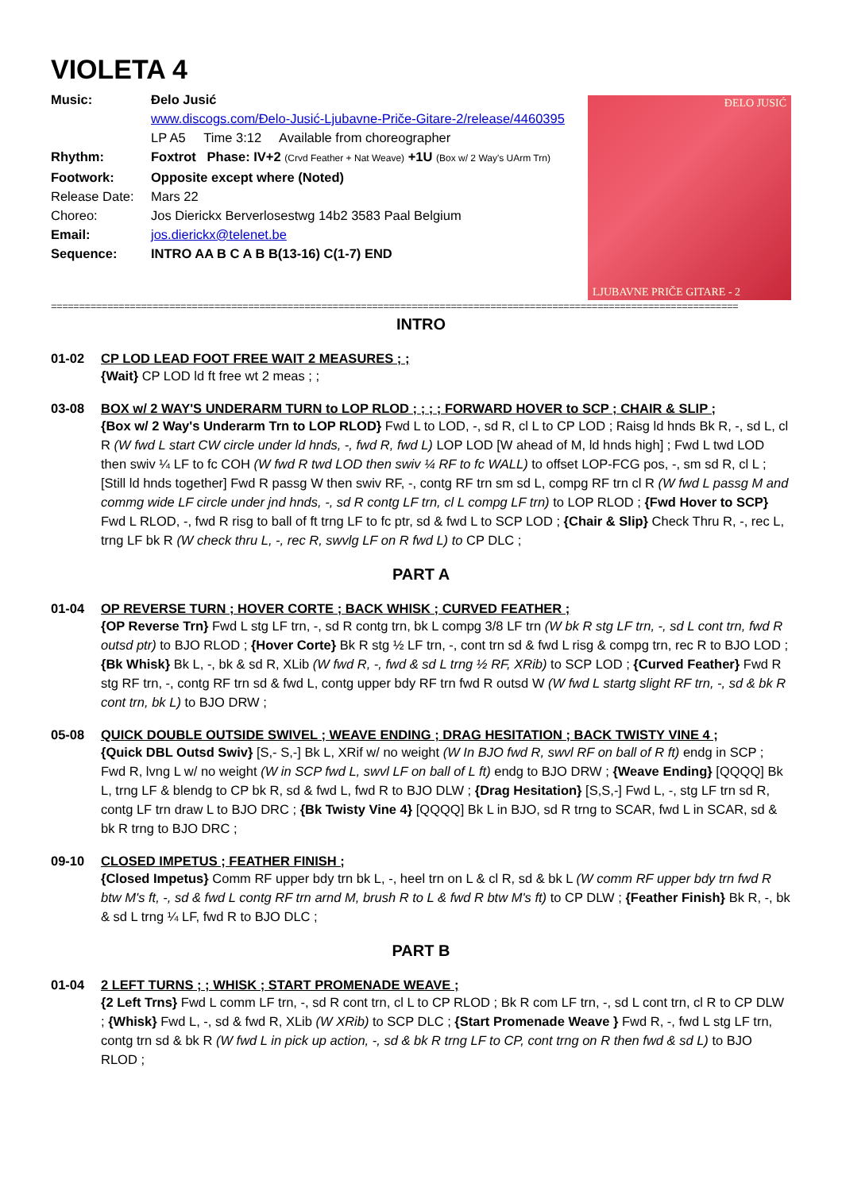VIOLETA 4
Music: Đelo Jusić
www.discogs.com/Đelo-Jusić-Ljubavne-Priče-Gitare-2/release/4460395
LP A5 Time 3:12 Available from choreographer
Rhythm: Foxtrot Phase: IV+2 (Crvd Feather + Nat Weave) +1U (Box w/ 2 Way's UArm Trn)
Footwork: Opposite except where (Noted)
Release Date:
Mars 22
Choreo: Jos Dierickx Berverlosestwg 14b2 3583 Paal Belgium
Email: jos.dierickx@telenet.be
Sequence: INTRO AA B C A B B(13-16) C(1-7) END
ĐELO JUSIĆ
LJUBAVNE PRIČE GITARE - 2
==========================================================================================================================
INTRO
01-02 CP LOD LEAD FOOT FREE WAIT 2 MEASURES ; ;
{Wait} CP LOD ld ft free wt 2 meas ; ;
03-08 BOX w/ 2 WAY'S UNDERARM TURN to LOP RLOD ; ; ; ; FORWARD HOVER to SCP ; CHAIR & SLIP ;
{Box w/ 2 Way's Underarm Trn to LOP RLOD} Fwd L to LOD, -, sd R, cl L to CP LOD ; Raisg ld hnds Bk R, -, sd L, cl R (W fwd L start CW circle under ld hnds, -, fwd R, fwd L) LOP LOD [W ahead of M, ld hnds high] ; Fwd L twd LOD then swiv ¼ LF to fc COH (W fwd R twd LOD then swiv ¼ RF to fc WALL) to offset LOP-FCG pos, -, sm sd R, cl L ; [Still ld hnds together] Fwd R passg W then swiv RF, -, contg RF trn sm sd L, compg RF trn cl R (W fwd L passg M and commg wide LF circle under jnd hnds, -, sd R contg LF trn, cl L compg LF trn) to LOP RLOD ; {Fwd Hover to SCP} Fwd L RLOD, -, fwd R risg to ball of ft trng LF to fc ptr, sd & fwd L to SCP LOD ; {Chair & Slip} Check Thru R, -, rec L, trng LF bk R (W check thru L, -, rec R, swvlg LF on R fwd L) to CP DLC ;
PART A
01-04 OP REVERSE TURN ; HOVER CORTE ; BACK WHISK ; CURVED FEATHER ;
{OP Reverse Trn} Fwd L stg LF trn, -, sd R contg trn, bk L compg 3/8 LF trn (W bk R stg LF trn, -, sd L cont trn, fwd R outsd ptr) to BJO RLOD ; {Hover Corte} Bk R stg ½ LF trn, -, cont trn sd & fwd L risg & compg trn, rec R to BJO LOD ; {Bk Whisk} Bk L, -, bk & sd R, XLib (W fwd R, -, fwd & sd L trng ½ RF, XRib) to SCP LOD ; {Curved Feather} Fwd R stg RF trn, -, contg RF trn sd & fwd L, contg upper bdy RF trn fwd R outsd W (W fwd L startg slight RF trn, -, sd & bk R cont trn, bk L) to BJO DRW ;
05-08 QUICK DOUBLE OUTSIDE SWIVEL ; WEAVE ENDING ; DRAG HESITATION ; BACK TWISTY VINE 4 ;
{Quick DBL Outsd Swiv} [S,- S,-] Bk L, XRif w/ no weight (W In BJO fwd R, swvl RF on ball of R ft) endg in SCP ; Fwd R, lvng L w/ no weight (W in SCP fwd L, swvl LF on ball of L ft) endg to BJO DRW ; {Weave Ending} [QQQQ] Bk L, trng LF & blendg to CP bk R, sd & fwd L, fwd R to BJO DLW ; {Drag Hesitation} [S,S,-] Fwd L, -, stg LF trn sd R, contg LF trn draw L to BJO DRC ; {Bk Twisty Vine 4} [QQQQ] Bk L in BJO, sd R trng to SCAR, fwd L in SCAR, sd & bk R trng to BJO DRC ;
09-10 CLOSED IMPETUS ; FEATHER FINISH ;
{Closed Impetus} Comm RF upper bdy trn bk L, -, heel trn on L & cl R, sd & bk L (W comm RF upper bdy trn fwd R btw M's ft, -, sd & fwd L contg RF trn arnd M, brush R to L & fwd R btw M's ft) to CP DLW ; {Feather Finish} Bk R, -, bk & sd L trng ¼ LF, fwd R to BJO DLC ;
PART B
01-04 2 LEFT TURNS ; ; WHISK ; START PROMENADE WEAVE ;
{2 Left Trns} Fwd L comm LF trn, -, sd R cont trn, cl L to CP RLOD ; Bk R com LF trn, -, sd L cont trn, cl R to CP DLW ; {Whisk} Fwd L, -, sd & fwd R, XLib (W XRib) to SCP DLC ; {Start Promenade Weave } Fwd R, -, fwd L stg LF trn, contg trn sd & bk R (W fwd L in pick up action, -, sd & bk R trng LF to CP, cont trng on R then fwd & sd L) to BJO RLOD ;